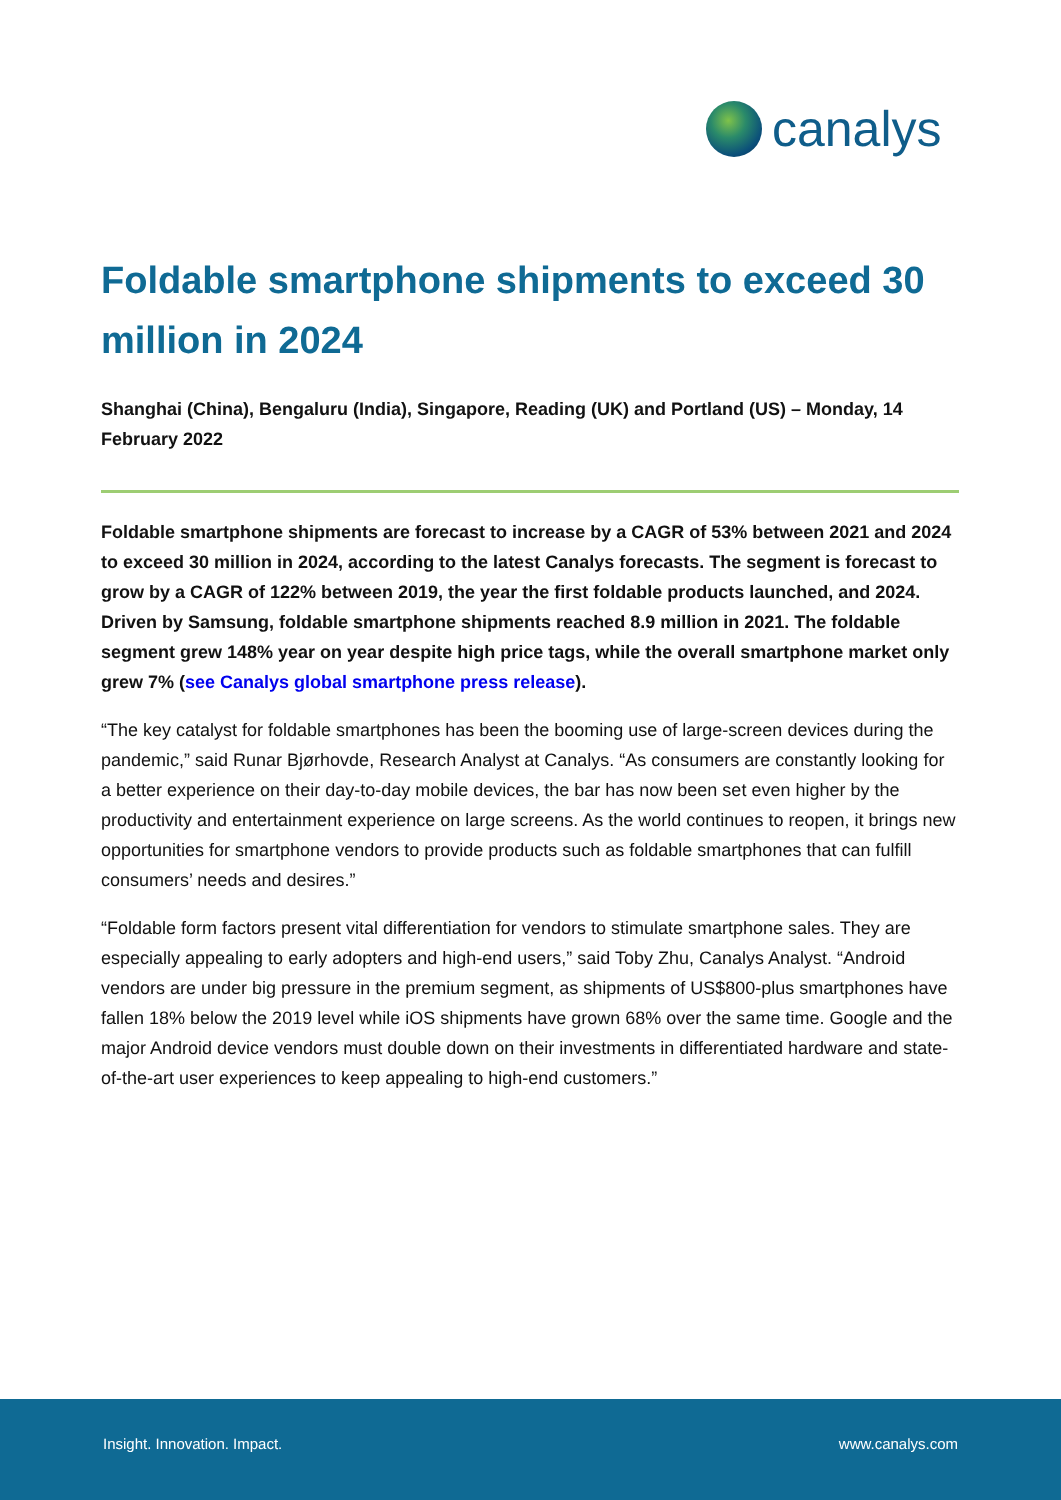canalys
Foldable smartphone shipments to exceed 30 million in 2024
Shanghai (China), Bengaluru (India), Singapore, Reading (UK) and Portland (US) – Monday, 14 February 2022
Foldable smartphone shipments are forecast to increase by a CAGR of 53% between 2021 and 2024 to exceed 30 million in 2024, according to the latest Canalys forecasts. The segment is forecast to grow by a CAGR of 122% between 2019, the year the first foldable products launched, and 2024. Driven by Samsung, foldable smartphone shipments reached 8.9 million in 2021. The foldable segment grew 148% year on year despite high price tags, while the overall smartphone market only grew 7% (see Canalys global smartphone press release).
“The key catalyst for foldable smartphones has been the booming use of large-screen devices during the pandemic,” said Runar Bjørhovde, Research Analyst at Canalys. “As consumers are constantly looking for a better experience on their day-to-day mobile devices, the bar has now been set even higher by the productivity and entertainment experience on large screens. As the world continues to reopen, it brings new opportunities for smartphone vendors to provide products such as foldable smartphones that can fulfill consumers’ needs and desires.”
“Foldable form factors present vital differentiation for vendors to stimulate smartphone sales. They are especially appealing to early adopters and high-end users,” said Toby Zhu, Canalys Analyst. “Android vendors are under big pressure in the premium segment, as shipments of US$800-plus smartphones have fallen 18% below the 2019 level while iOS shipments have grown 68% over the same time. Google and the major Android device vendors must double down on their investments in differentiated hardware and state-of-the-art user experiences to keep appealing to high-end customers.”
Insight. Innovation. Impact. www.canalys.com